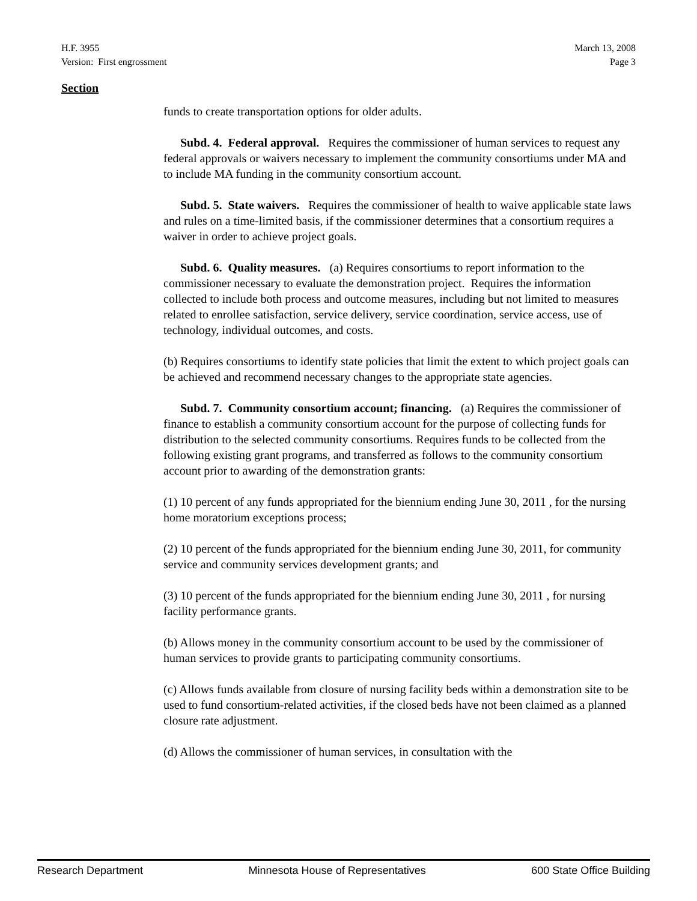H.F. 3955
Version: First engrossment
March 13, 2008
Page 3
Section
funds to create transportation options for older adults.
Subd. 4. Federal approval. Requires the commissioner of human services to request any federal approvals or waivers necessary to implement the community consortiums under MA and to include MA funding in the community consortium account.
Subd. 5. State waivers. Requires the commissioner of health to waive applicable state laws and rules on a time-limited basis, if the commissioner determines that a consortium requires a waiver in order to achieve project goals.
Subd. 6. Quality measures. (a) Requires consortiums to report information to the commissioner necessary to evaluate the demonstration project. Requires the information collected to include both process and outcome measures, including but not limited to measures related to enrollee satisfaction, service delivery, service coordination, service access, use of technology, individual outcomes, and costs.
(b) Requires consortiums to identify state policies that limit the extent to which project goals can be achieved and recommend necessary changes to the appropriate state agencies.
Subd. 7. Community consortium account; financing. (a) Requires the commissioner of finance to establish a community consortium account for the purpose of collecting funds for distribution to the selected community consortiums. Requires funds to be collected from the following existing grant programs, and transferred as follows to the community consortium account prior to awarding of the demonstration grants:
(1) 10 percent of any funds appropriated for the biennium ending June 30, 2011 , for the nursing home moratorium exceptions process;
(2) 10 percent of the funds appropriated for the biennium ending June 30, 2011, for community service and community services development grants; and
(3) 10 percent of the funds appropriated for the biennium ending June 30, 2011 , for nursing facility performance grants.
(b) Allows money in the community consortium account to be used by the commissioner of human services to provide grants to participating community consortiums.
(c) Allows funds available from closure of nursing facility beds within a demonstration site to be used to fund consortium-related activities, if the closed beds have not been claimed as a planned closure rate adjustment.
(d) Allows the commissioner of human services, in consultation with the
Research Department Minnesota House of Representatives 600 State Office Building